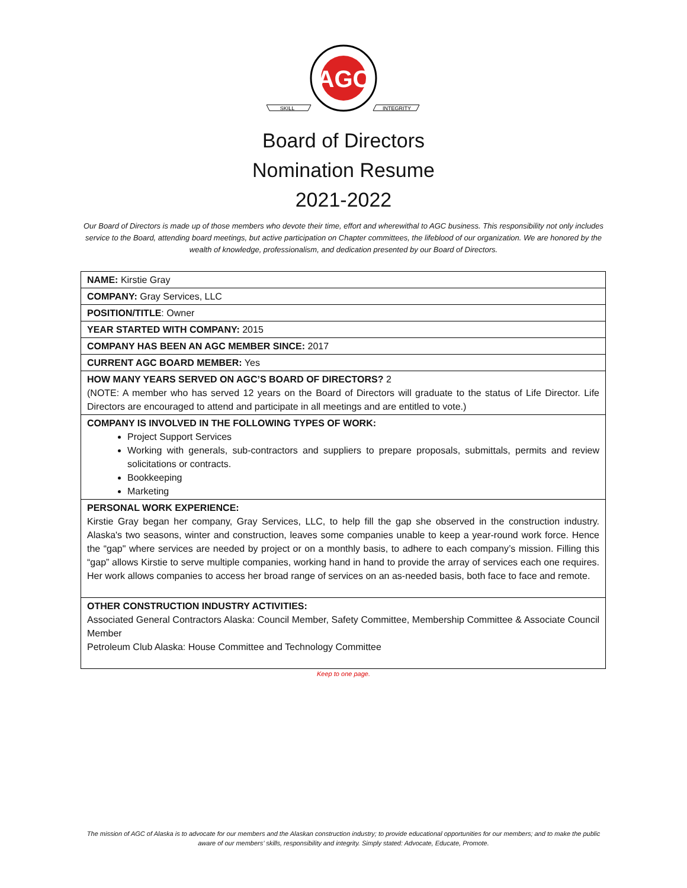AGC
SKILL
INTEGRITY
Board of Directors
Nomination Resume
2021-2022
Our Board of Directors is made up of those members who devote their time, effort and wherewithal to AGC business. This responsibility not only includes service to the Board, attending board meetings, but active participation on Chapter committees, the lifeblood of our organization. We are honored by the wealth of knowledge, professionalism, and dedication presented by our Board of Directors.
| NAME: Kirstie Gray |
| COMPANY: Gray Services, LLC |
| POSITION/TITLE : Owner |
| YEAR STARTED WITH COMPANY: 2015 |
| COMPANY HAS BEEN AN AGC MEMBER SINCE: 2017 |
| CURRENT AGC BOARD MEMBER: Yes |
| HOW MANY YEARS SERVED ON AGC’S BOARD OF DIRECTORS? 2 (NOTE: A member who has served 12 years on the Board of Directors will graduate to the status of Life Director. Life Directors are encouraged to attend and participate in all meetings and are entitled to vote.) |
| COMPANY IS INVOLVED IN THE FOLLOWING TYPES OF WORK: Project Support Services Working with generals, sub-contractors and suppliers to prepare proposals, submittals, permits and review solicitations or contracts. Bookkeeping Marketing |
| PERSONAL WORK EXPERIENCE: Kirstie Gray began her company, Gray Services, LLC, to help fill the gap she observed in the construction industry. Alaska's two seasons, winter and construction, leaves some companies unable to keep a year-round work force. Hence the “gap" where services are needed by project or on a monthly basis, to adhere to each company’s mission. Filling this “gap” allows Kirstie to serve multiple companies, working hand in hand to provide the array of services each one requires. Her work allows companies to access her broad range of services on an as-needed basis, both face to face and remote. |
| OTHER CONSTRUCTION INDUSTRY ACTIVITIES: Associated General Contractors Alaska: Council Member, Safety Committee, Membership Committee & Associate Council Member Petroleum Club Alaska: House Committee and Technology Committee |
Keep to one page.
The mission of AGC of Alaska is to advocate for our members and the Alaskan construction industry; to provide educational opportunities for our members; and to make the public aware of our members’ skills, responsibility and integrity. Simply stated: Advocate, Educate, Promote.